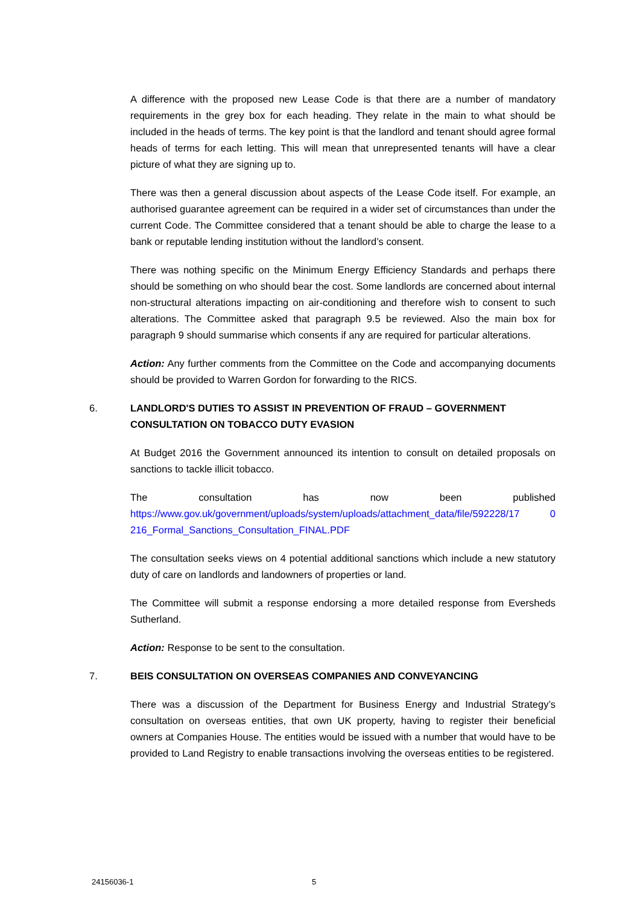A difference with the proposed new Lease Code is that there are a number of mandatory requirements in the grey box for each heading. They relate in the main to what should be included in the heads of terms. The key point is that the landlord and tenant should agree formal heads of terms for each letting. This will mean that unrepresented tenants will have a clear picture of what they are signing up to.
There was then a general discussion about aspects of the Lease Code itself. For example, an authorised guarantee agreement can be required in a wider set of circumstances than under the current Code. The Committee considered that a tenant should be able to charge the lease to a bank or reputable lending institution without the landlord’s consent.
There was nothing specific on the Minimum Energy Efficiency Standards and perhaps there should be something on who should bear the cost. Some landlords are concerned about internal non-structural alterations impacting on air-conditioning and therefore wish to consent to such alterations. The Committee asked that paragraph 9.5 be reviewed. Also the main box for paragraph 9 should summarise which consents if any are required for particular alterations.
Action: Any further comments from the Committee on the Code and accompanying documents should be provided to Warren Gordon for forwarding to the RICS.
6. LANDLORD'S DUTIES TO ASSIST IN PREVENTION OF FRAUD – GOVERNMENT CONSULTATION ON TOBACCO DUTY EVASION
At Budget 2016 the Government announced its intention to consult on detailed proposals on sanctions to tackle illicit tobacco.
The consultation has now been published https://www.gov.uk/government/uploads/system/uploads/attachment_data/file/592228/17 0 216_Formal_Sanctions_Consultation_FINAL.PDF
The consultation seeks views on 4 potential additional sanctions which include a new statutory duty of care on landlords and landowners of properties or land.
The Committee will submit a response endorsing a more detailed response from Eversheds Sutherland.
Action: Response to be sent to the consultation.
7. BEIS CONSULTATION ON OVERSEAS COMPANIES AND CONVEYANCING
There was a discussion of the Department for Business Energy and Industrial Strategy’s consultation on overseas entities, that own UK property, having to register their beneficial owners at Companies House. The entities would be issued with a number that would have to be provided to Land Registry to enable transactions involving the overseas entities to be registered.
24156036-1 5